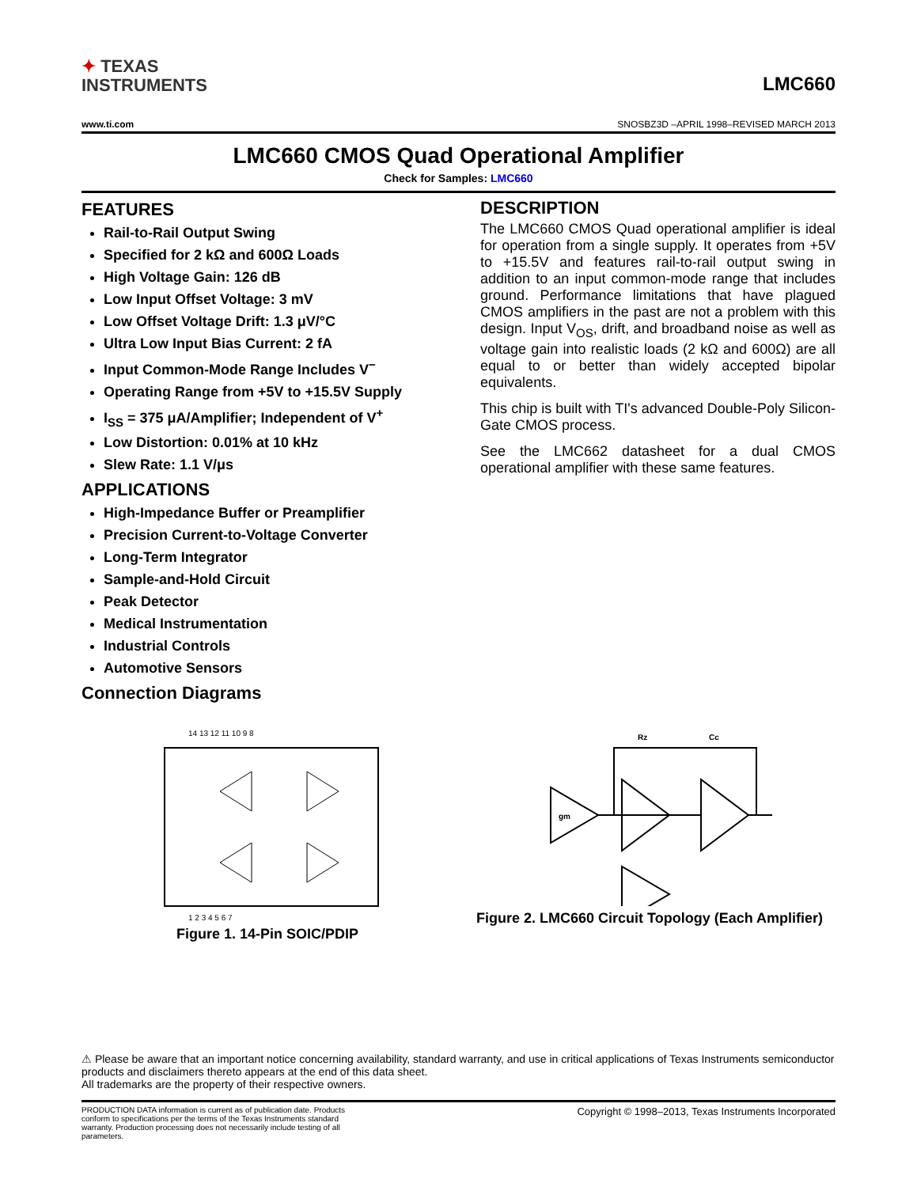✦ TEXAS
INSTRUMENTS
LMC660
www.ti.com SNOSBZ3D –APRIL 1998–REVISED MARCH 2013
LMC660 CMOS Quad Operational Amplifier
Check for Samples: LMC660
FEATURES
Rail-to-Rail Output Swing
Specified for 2 kΩ and 600Ω Loads
High Voltage Gain: 126 dB
Low Input Offset Voltage: 3 mV
Low Offset Voltage Drift: 1.3 μV/°C
Ultra Low Input Bias Current: 2 fA
Input Common-Mode Range Includes V<sup>−</sup>
Operating Range from +5V to +15.5V Supply
I<sub>SS</sub> = 375 μA/Amplifier; Independent of V<sup>+</sup>
Low Distortion: 0.01% at 10 kHz
Slew Rate: 1.1 V/μs
APPLICATIONS
High-Impedance Buffer or Preamplifier
Precision Current-to-Voltage Converter
Long-Term Integrator
Sample-and-Hold Circuit
Peak Detector
Medical Instrumentation
Industrial Controls
Automotive Sensors
Connection Diagrams
DESCRIPTION
The LMC660 CMOS Quad operational amplifier is ideal for operation from a single supply. It operates from +5V to +15.5V and features rail-to-rail output swing in addition to an input common-mode range that includes ground. Performance limitations that have plagued CMOS amplifiers in the past are not a problem with this design. Input V<sub>OS</sub>, drift, and broadband noise as well as voltage gain into realistic loads (2 kΩ and 600Ω) are all equal to or better than widely accepted bipolar equivalents.
This chip is built with TI's advanced Double-Poly Silicon-Gate CMOS process.
See the LMC662 datasheet for a dual CMOS operational amplifier with these same features.
14 13 12 11 10 9 8
1 2 3 4 5 6 7
Figure 1. 14-Pin SOIC/PDIP
gm
Rz
Cc
Figure 2. LMC660 Circuit Topology (Each Amplifier)
⚠ Please be aware that an important notice concerning availability, standard warranty, and use in critical applications of Texas Instruments semiconductor products and disclaimers thereto appears at the end of this data sheet.
All trademarks are the property of their respective owners.
PRODUCTION DATA information is current as of publication date. Products conform to specifications per the terms of the Texas Instruments standard warranty. Production processing does not necessarily include testing of all parameters.
Copyright © 1998–2013, Texas Instruments Incorporated